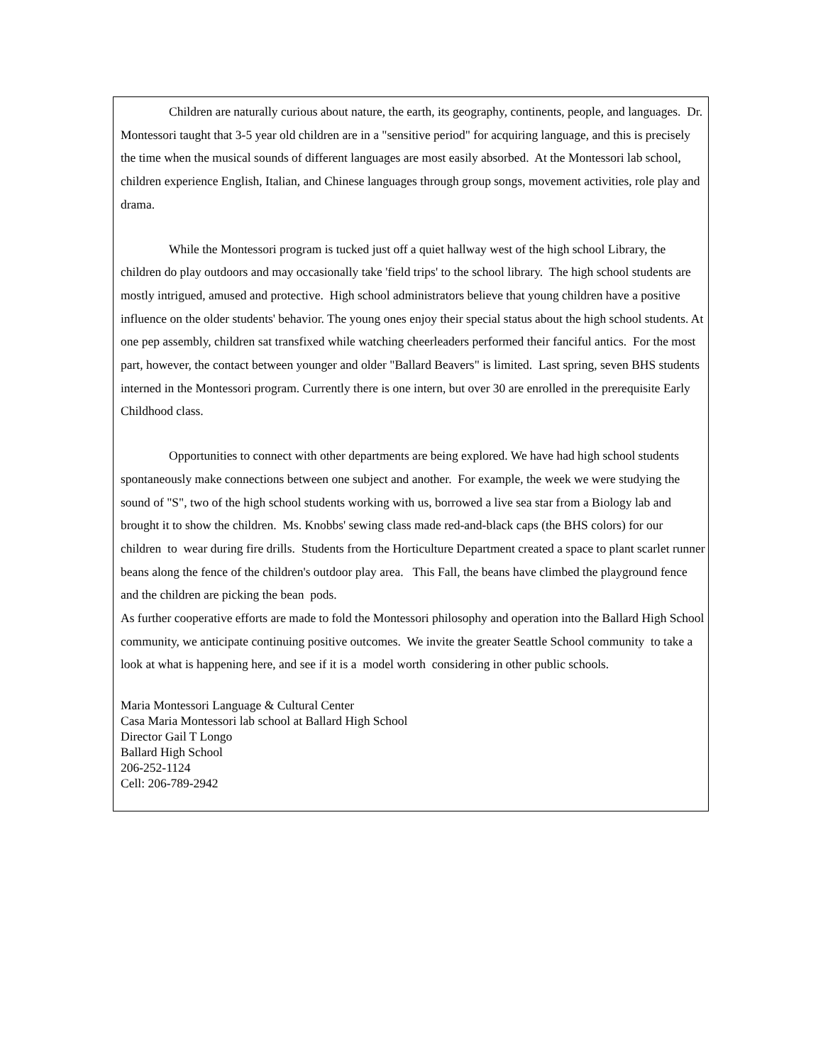Children are naturally curious about nature, the earth, its geography, continents, people, and languages. Dr. Montessori taught that 3-5 year old children are in a "sensitive period" for acquiring language, and this is precisely the time when the musical sounds of different languages are most easily absorbed. At the Montessori lab school, children experience English, Italian, and Chinese languages through group songs, movement activities, role play and drama.
While the Montessori program is tucked just off a quiet hallway west of the high school Library, the children do play outdoors and may occasionally take 'field trips' to the school library. The high school students are mostly intrigued, amused and protective. High school administrators believe that young children have a positive influence on the older students' behavior. The young ones enjoy their special status about the high school students. At one pep assembly, children sat transfixed while watching cheerleaders performed their fanciful antics. For the most part, however, the contact between younger and older "Ballard Beavers" is limited. Last spring, seven BHS students interned in the Montessori program. Currently there is one intern, but over 30 are enrolled in the prerequisite Early Childhood class.
Opportunities to connect with other departments are being explored. We have had high school students spontaneously make connections between one subject and another. For example, the week we were studying the sound of "S", two of the high school students working with us, borrowed a live sea star from a Biology lab and brought it to show the children. Ms. Knobbs' sewing class made red-and-black caps (the BHS colors) for our children to wear during fire drills. Students from the Horticulture Department created a space to plant scarlet runner beans along the fence of the children's outdoor play area. This Fall, the beans have climbed the playground fence and the children are picking the bean pods.
As further cooperative efforts are made to fold the Montessori philosophy and operation into the Ballard High School community, we anticipate continuing positive outcomes. We invite the greater Seattle School community to take a look at what is happening here, and see if it is a model worth considering in other public schools.
Maria Montessori Language & Cultural Center
Casa Maria Montessori lab school at Ballard High School
Director Gail T Longo
Ballard High School
206-252-1124
Cell: 206-789-2942